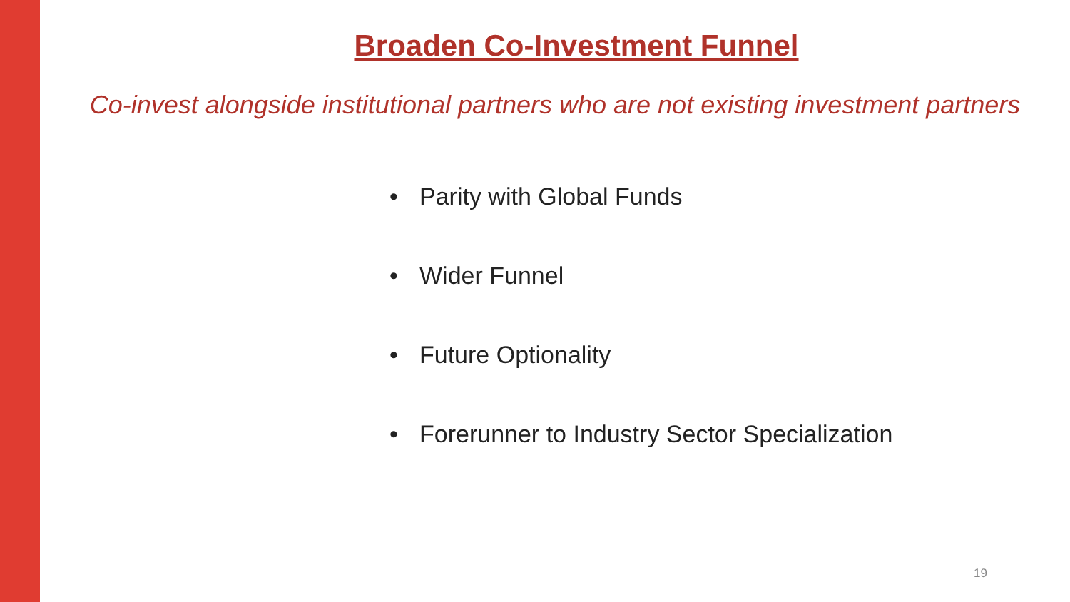Broaden Co-Investment Funnel
Co-invest alongside institutional partners who are not existing investment partners
• Parity with Global Funds
• Wider Funnel
• Future Optionality
• Forerunner to Industry Sector Specialization
19